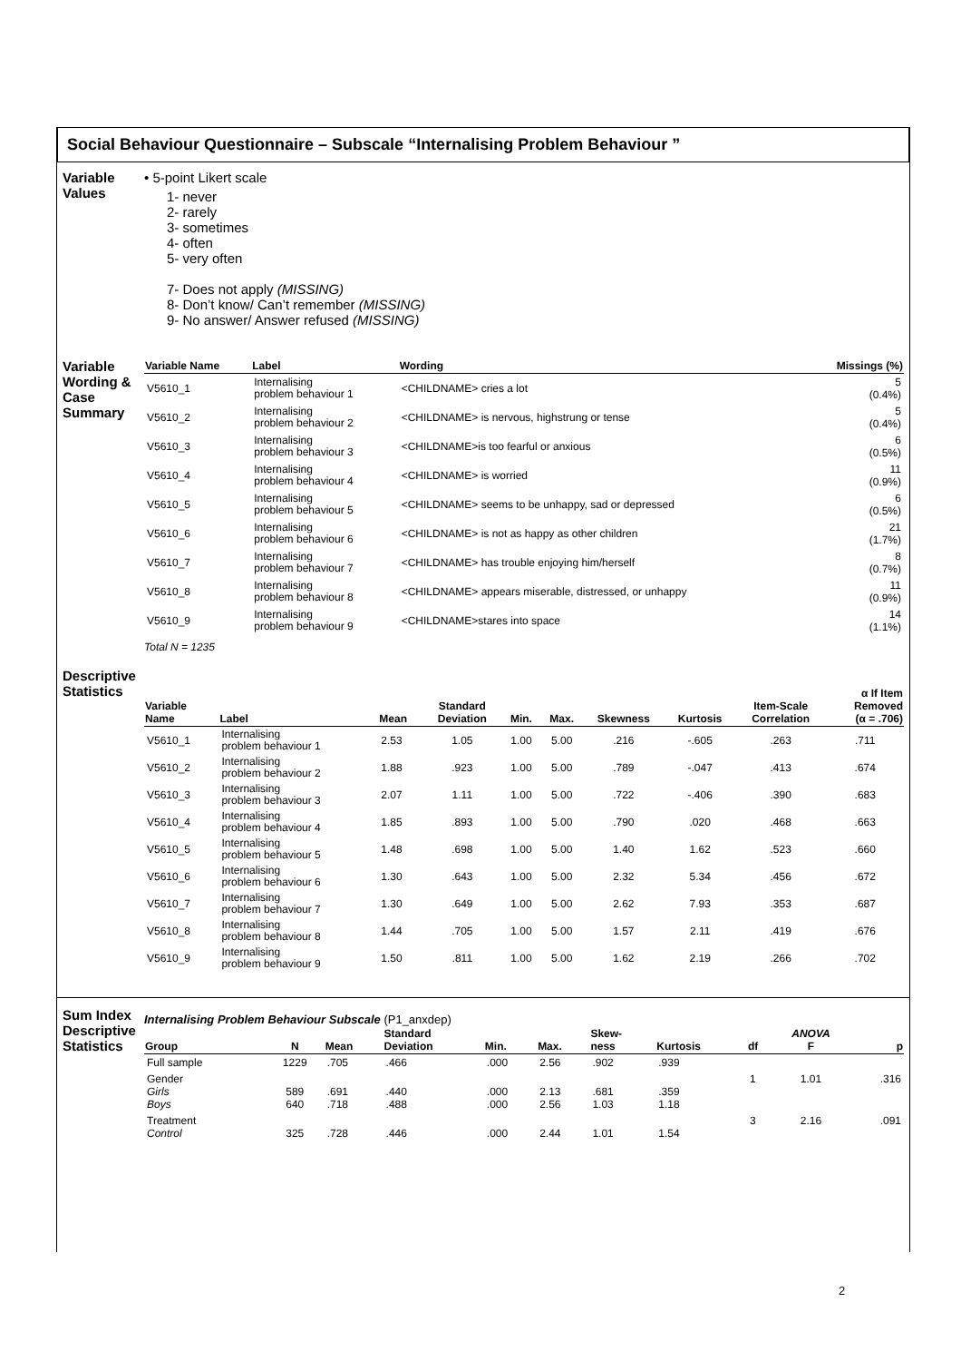Social Behaviour Questionnaire – Subscale “Internalising Problem Behaviour ”
Variable
Values
• 5-point Likert scale
1- never
2- rarely
3- sometimes
4- often
5- very often
7- Does not apply (MISSING)
8- Don’t know/ Can’t remember (MISSING)
9- No answer/ Answer refused (MISSING)
Variable Wording & Case Summary
| Variable Name | Label | Wording | Missings (%) |
| --- | --- | --- | --- |
| V5610_1 | Internalising problem behaviour 1 | <CHILDNAME> cries a lot | 5 (0.4%) |
| V5610_2 | Internalising problem behaviour 2 | <CHILDNAME> is nervous, highstrung or tense | 5 (0.4%) |
| V5610_3 | Internalising problem behaviour 3 | <CHILDNAME>is too fearful or anxious | 6 (0.5%) |
| V5610_4 | Internalising problem behaviour 4 | <CHILDNAME> is worried | 11 (0.9%) |
| V5610_5 | Internalising problem behaviour 5 | <CHILDNAME> seems to be unhappy, sad or depressed | 6 (0.5%) |
| V5610_6 | Internalising problem behaviour 6 | <CHILDNAME> is not as happy as other children | 21 (1.7%) |
| V5610_7 | Internalising problem behaviour 7 | <CHILDNAME> has trouble enjoying him/herself | 8 (0.7%) |
| V5610_8 | Internalising problem behaviour 8 | <CHILDNAME> appears miserable, distressed, or unhappy | 11 (0.9%) |
| V5610_9 | Internalising problem behaviour 9 | <CHILDNAME>stares into space | 14 (1.1%) |
Total N = 1235
Descriptive Statistics
| Variable Name | Label | Mean | Standard Deviation | Min. | Max. | Skewness | Kurtosis | Item-Scale Correlation | α If Item Removed (α = .706) |
| --- | --- | --- | --- | --- | --- | --- | --- | --- | --- |
| V5610_1 | Internalising problem behaviour 1 | 2.53 | 1.05 | 1.00 | 5.00 | .216 | -.605 | .263 | .711 |
| V5610_2 | Internalising problem behaviour 2 | 1.88 | .923 | 1.00 | 5.00 | .789 | -.047 | .413 | .674 |
| V5610_3 | Internalising problem behaviour 3 | 2.07 | 1.11 | 1.00 | 5.00 | .722 | -.406 | .390 | .683 |
| V5610_4 | Internalising problem behaviour 4 | 1.85 | .893 | 1.00 | 5.00 | .790 | .020 | .468 | .663 |
| V5610_5 | Internalising problem behaviour 5 | 1.48 | .698 | 1.00 | 5.00 | 1.40 | 1.62 | .523 | .660 |
| V5610_6 | Internalising problem behaviour 6 | 1.30 | .643 | 1.00 | 5.00 | 2.32 | 5.34 | .456 | .672 |
| V5610_7 | Internalising problem behaviour 7 | 1.30 | .649 | 1.00 | 5.00 | 2.62 | 7.93 | .353 | .687 |
| V5610_8 | Internalising problem behaviour 8 | 1.44 | .705 | 1.00 | 5.00 | 1.57 | 2.11 | .419 | .676 |
| V5610_9 | Internalising problem behaviour 9 | 1.50 | .811 | 1.00 | 5.00 | 1.62 | 2.19 | .266 | .702 |
Sum Index Descriptive Statistics
Internalising Problem Behaviour Subscale (P1_anxdep)
| Group | N | Mean | Standard Deviation | Min. | Max. | Skew- ness | Kurtosis | df | ANOVA F | p |
| --- | --- | --- | --- | --- | --- | --- | --- | --- | --- | --- |
| Full sample | 1229 | .705 | .466 | .000 | 2.56 | .902 | .939 | | | |
| Gender Girls Boys | 589 640 | .691 .718 | .440 .488 | .000 .000 | 2.13 2.56 | .681 1.03 | .359 1.18 | 1 | 1.01 | .316 |
| Treatment Control | 325 | .728 | .446 | .000 | 2.44 | 1.01 | 1.54 | 3 | 2.16 | .091 |
2